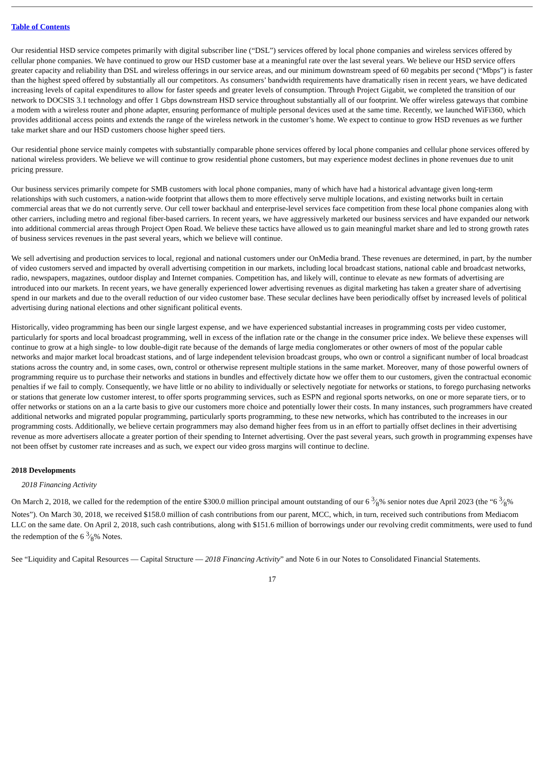Table of Contents
Our residential HSD service competes primarily with digital subscriber line (“DSL”) services offered by local phone companies and wireless services offered by cellular phone companies. We have continued to grow our HSD customer base at a meaningful rate over the last several years. We believe our HSD service offers greater capacity and reliability than DSL and wireless offerings in our service areas, and our minimum downstream speed of 60 megabits per second (“Mbps”) is faster than the highest speed offered by substantially all our competitors. As consumers’ bandwidth requirements have dramatically risen in recent years, we have dedicated increasing levels of capital expenditures to allow for faster speeds and greater levels of consumption. Through Project Gigabit, we completed the transition of our network to DOCSIS 3.1 technology and offer 1 Gbps downstream HSD service throughout substantially all of our footprint. We offer wireless gateways that combine a modem with a wireless router and phone adapter, ensuring performance of multiple personal devices used at the same time. Recently, we launched WiFi360, which provides additional access points and extends the range of the wireless network in the customer’s home. We expect to continue to grow HSD revenues as we further take market share and our HSD customers choose higher speed tiers.
Our residential phone service mainly competes with substantially comparable phone services offered by local phone companies and cellular phone services offered by national wireless providers. We believe we will continue to grow residential phone customers, but may experience modest declines in phone revenues due to unit pricing pressure.
Our business services primarily compete for SMB customers with local phone companies, many of which have had a historical advantage given long-term relationships with such customers, a nation-wide footprint that allows them to more effectively serve multiple locations, and existing networks built in certain commercial areas that we do not currently serve. Our cell tower backhaul and enterprise-level services face competition from these local phone companies along with other carriers, including metro and regional fiber-based carriers. In recent years, we have aggressively marketed our business services and have expanded our network into additional commercial areas through Project Open Road. We believe these tactics have allowed us to gain meaningful market share and led to strong growth rates of business services revenues in the past several years, which we believe will continue.
We sell advertising and production services to local, regional and national customers under our OnMedia brand. These revenues are determined, in part, by the number of video customers served and impacted by overall advertising competition in our markets, including local broadcast stations, national cable and broadcast networks, radio, newspapers, magazines, outdoor display and Internet companies. Competition has, and likely will, continue to elevate as new formats of advertising are introduced into our markets. In recent years, we have generally experienced lower advertising revenues as digital marketing has taken a greater share of advertising spend in our markets and due to the overall reduction of our video customer base. These secular declines have been periodically offset by increased levels of political advertising during national elections and other significant political events.
Historically, video programming has been our single largest expense, and we have experienced substantial increases in programming costs per video customer, particularly for sports and local broadcast programming, well in excess of the inflation rate or the change in the consumer price index. We believe these expenses will continue to grow at a high single- to low double-digit rate because of the demands of large media conglomerates or other owners of most of the popular cable networks and major market local broadcast stations, and of large independent television broadcast groups, who own or control a significant number of local broadcast stations across the country and, in some cases, own, control or otherwise represent multiple stations in the same market. Moreover, many of those powerful owners of programming require us to purchase their networks and stations in bundles and effectively dictate how we offer them to our customers, given the contractual economic penalties if we fail to comply. Consequently, we have little or no ability to individually or selectively negotiate for networks or stations, to forego purchasing networks or stations that generate low customer interest, to offer sports programming services, such as ESPN and regional sports networks, on one or more separate tiers, or to offer networks or stations on an a la carte basis to give our customers more choice and potentially lower their costs. In many instances, such programmers have created additional networks and migrated popular programming, particularly sports programming, to these new networks, which has contributed to the increases in our programming costs. Additionally, we believe certain programmers may also demand higher fees from us in an effort to partially offset declines in their advertising revenue as more advertisers allocate a greater portion of their spending to Internet advertising. Over the past several years, such growth in programming expenses have not been offset by customer rate increases and as such, we expect our video gross margins will continue to decline.
2018 Developments
2018 Financing Activity
On March 2, 2018, we called for the redemption of the entire $300.0 million principal amount outstanding of our 6 3⁄8% senior notes due April 2023 (the “6 3⁄8% Notes”). On March 30, 2018, we received $158.0 million of cash contributions from our parent, MCC, which, in turn, received such contributions from Mediacom LLC on the same date. On April 2, 2018, such cash contributions, along with $151.6 million of borrowings under our revolving credit commitments, were used to fund the redemption of the 6 3⁄8% Notes.
See “Liquidity and Capital Resources — Capital Structure — 2018 Financing Activity” and Note 6 in our Notes to Consolidated Financial Statements.
17